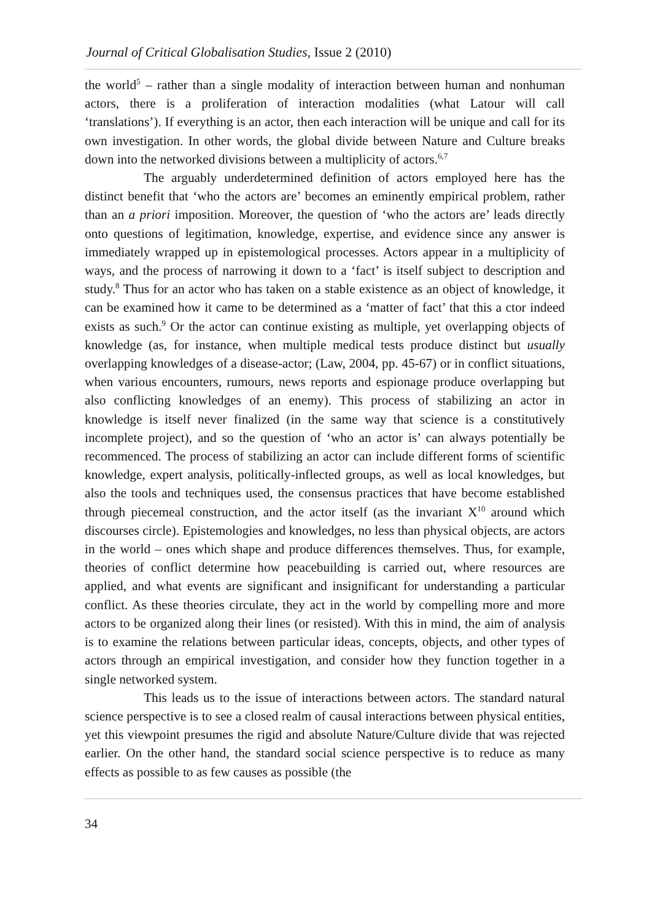Journal of Critical Globalisation Studies, Issue 2 (2010)
the world<sup>5</sup> – rather than a single modality of interaction between human and nonhuman actors, there is a proliferation of interaction modalities (what Latour will call ‘translations’). If everything is an actor, then each interaction will be unique and call for its own investigation. In other words, the global divide between Nature and Culture breaks down into the networked divisions between a multiplicity of actors.<sup>6,7</sup>
The arguably underdetermined definition of actors employed here has the distinct benefit that ‘who the actors are’ becomes an eminently empirical problem, rather than an a priori imposition. Moreover, the question of ‘who the actors are’ leads directly onto questions of legitimation, knowledge, expertise, and evidence since any answer is immediately wrapped up in epistemological processes. Actors appear in a multiplicity of ways, and the process of narrowing it down to a ‘fact’ is itself subject to description and study.<sup>8</sup> Thus for an actor who has taken on a stable existence as an object of knowledge, it can be examined how it came to be determined as a ‘matter of fact’ that this a ctor indeed exists as such.<sup>9</sup> Or the actor can continue existing as multiple, yet overlapping objects of knowledge (as, for instance, when multiple medical tests produce distinct but usually overlapping knowledges of a disease-actor; (Law, 2004, pp. 45-67) or in conflict situations, when various encounters, rumours, news reports and espionage produce overlapping but also conflicting knowledges of an enemy). This process of stabilizing an actor in knowledge is itself never finalized (in the same way that science is a constitutively incomplete project), and so the question of ‘who an actor is’ can always potentially be recommenced. The process of stabilizing an actor can include different forms of scientific knowledge, expert analysis, politically-inflected groups, as well as local knowledges, but also the tools and techniques used, the consensus practices that have become established through piecemeal construction, and the actor itself (as the invariant X<sup>10</sup> around which discourses circle). Epistemologies and knowledges, no less than physical objects, are actors in the world – ones which shape and produce differences themselves. Thus, for example, theories of conflict determine how peacebuilding is carried out, where resources are applied, and what events are significant and insignificant for understanding a particular conflict. As these theories circulate, they act in the world by compelling more and more actors to be organized along their lines (or resisted). With this in mind, the aim of analysis is to examine the relations between particular ideas, concepts, objects, and other types of actors through an empirical investigation, and consider how they function together in a single networked system.
This leads us to the issue of interactions between actors. The standard natural science perspective is to see a closed realm of causal interactions between physical entities, yet this viewpoint presumes the rigid and absolute Nature/Culture divide that was rejected earlier. On the other hand, the standard social science perspective is to reduce as many effects as possible to as few causes as possible (the
34